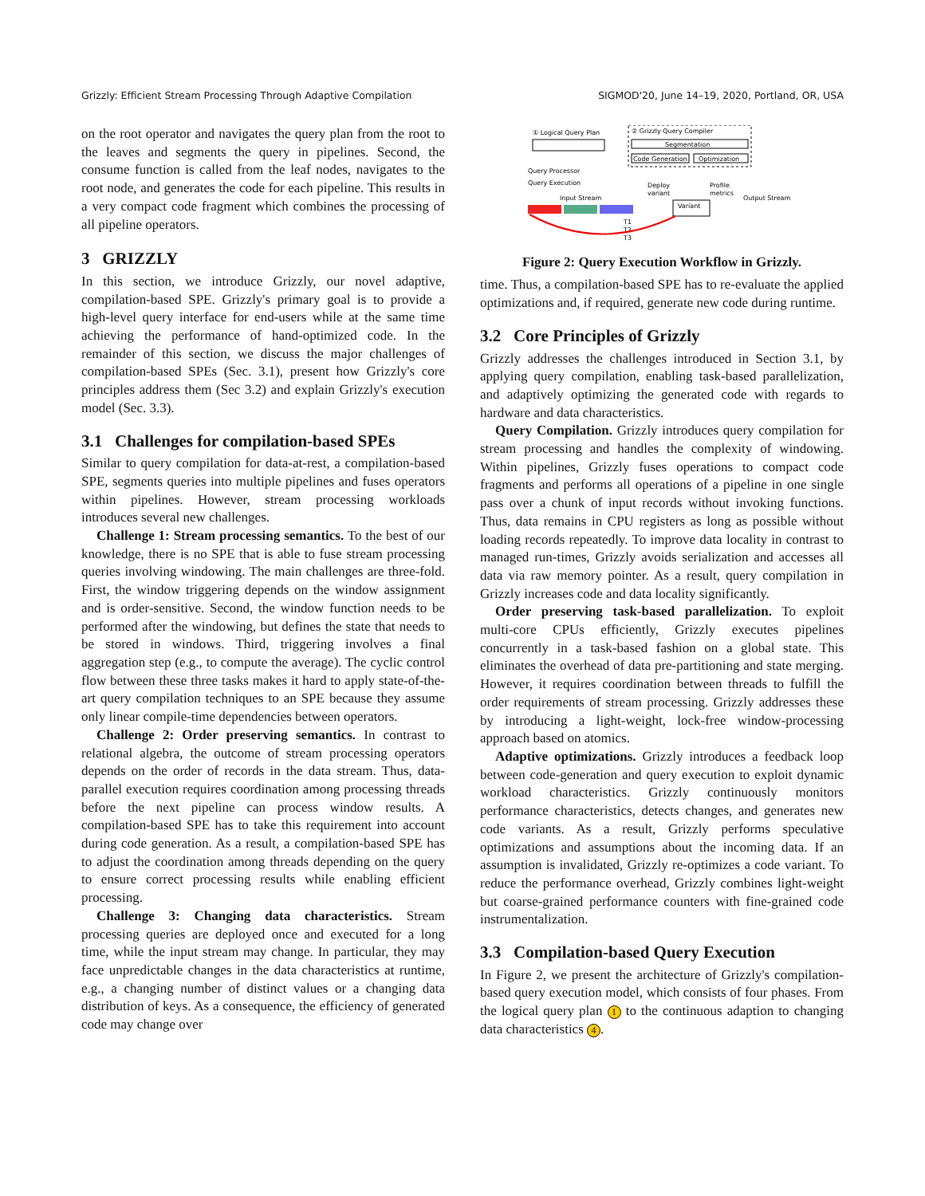Grizzly: Efficient Stream Processing Through Adaptive Compilation SIGMOD'20, June 14–19, 2020, Portland, OR, USA
on the root operator and navigates the query plan from the root to the leaves and segments the query in pipelines. Second, the consume function is called from the leaf nodes, navigates to the root node, and generates the code for each pipeline. This results in a very compact code fragment which combines the processing of all pipeline operators.
3 GRIZZLY
In this section, we introduce Grizzly, our novel adaptive, compilation-based SPE. Grizzly's primary goal is to provide a high-level query interface for end-users while at the same time achieving the performance of hand-optimized code. In the remainder of this section, we discuss the major challenges of compilation-based SPEs (Sec. 3.1), present how Grizzly's core principles address them (Sec 3.2) and explain Grizzly's execution model (Sec. 3.3).
3.1 Challenges for compilation-based SPEs
Similar to query compilation for data-at-rest, a compilation-based SPE, segments queries into multiple pipelines and fuses operators within pipelines. However, stream processing workloads introduces several new challenges.
Challenge 1: Stream processing semantics. To the best of our knowledge, there is no SPE that is able to fuse stream processing queries involving windowing. The main challenges are three-fold. First, the window triggering depends on the window assignment and is order-sensitive. Second, the window function needs to be performed after the windowing, but defines the state that needs to be stored in windows. Third, triggering involves a final aggregation step (e.g., to compute the average). The cyclic control flow between these three tasks makes it hard to apply state-of-the-art query compilation techniques to an SPE because they assume only linear compile-time dependencies between operators.
Challenge 2: Order preserving semantics. In contrast to relational algebra, the outcome of stream processing operators depends on the order of records in the data stream. Thus, data-parallel execution requires coordination among processing threads before the next pipeline can process window results. A compilation-based SPE has to take this requirement into account during code generation. As a result, a compilation-based SPE has to adjust the coordination among threads depending on the query to ensure correct processing results while enabling efficient processing.
Challenge 3: Changing data characteristics. Stream processing queries are deployed once and executed for a long time, while the input stream may change. In particular, they may face unpredictable changes in the data characteristics at runtime, e.g., a changing number of distinct values or a changing data distribution of keys. As a consequence, the efficiency of generated code may change over
① Logical Query Plan
② Grizzly Query Compiler
Segmentation
Code Generation
Optimization
Query Processor
Query Execution
Deploy
variant
Profile
metrics
Input Stream
Output Stream
Variant
T1
T2
T3
Figure 2: Query Execution Workflow in Grizzly.
time. Thus, a compilation-based SPE has to re-evaluate the applied optimizations and, if required, generate new code during runtime.
3.2 Core Principles of Grizzly
Grizzly addresses the challenges introduced in Section 3.1, by applying query compilation, enabling task-based parallelization, and adaptively optimizing the generated code with regards to hardware and data characteristics.
Query Compilation. Grizzly introduces query compilation for stream processing and handles the complexity of windowing. Within pipelines, Grizzly fuses operations to compact code fragments and performs all operations of a pipeline in one single pass over a chunk of input records without invoking functions. Thus, data remains in CPU registers as long as possible without loading records repeatedly. To improve data locality in contrast to managed run-times, Grizzly avoids serialization and accesses all data via raw memory pointer. As a result, query compilation in Grizzly increases code and data locality significantly.
Order preserving task-based parallelization. To exploit multi-core CPUs efficiently, Grizzly executes pipelines concurrently in a task-based fashion on a global state. This eliminates the overhead of data pre-partitioning and state merging. However, it requires coordination between threads to fulfill the order requirements of stream processing. Grizzly addresses these by introducing a light-weight, lock-free window-processing approach based on atomics.
Adaptive optimizations. Grizzly introduces a feedback loop between code-generation and query execution to exploit dynamic workload characteristics. Grizzly continuously monitors performance characteristics, detects changes, and generates new code variants. As a result, Grizzly performs speculative optimizations and assumptions about the incoming data. If an assumption is invalidated, Grizzly re-optimizes a code variant. To reduce the performance overhead, Grizzly combines light-weight but coarse-grained performance counters with fine-grained code instrumentalization.
3.3 Compilation-based Query Execution
In Figure 2, we present the architecture of Grizzly's compilation-based query execution model, which consists of four phases. From the logical query plan 1 to the continuous adaption to changing data characteristics 4.